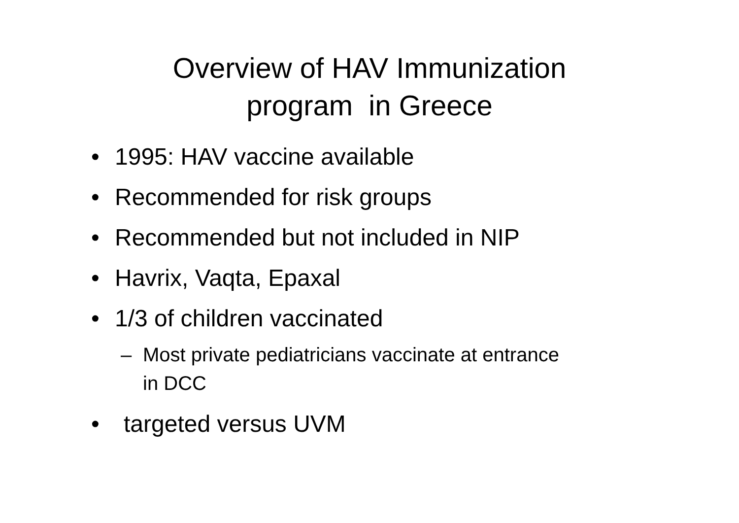Overview of HAV Immunization
program in Greece
• 1995: HAV vaccine available
• Recommended for risk groups
• Recommended but not included in NIP
• Havrix, Vaqta, Epaxal
• 1/3 of children vaccinated
– Most private pediatricians vaccinate at entrance in DCC
• targeted versus UVM